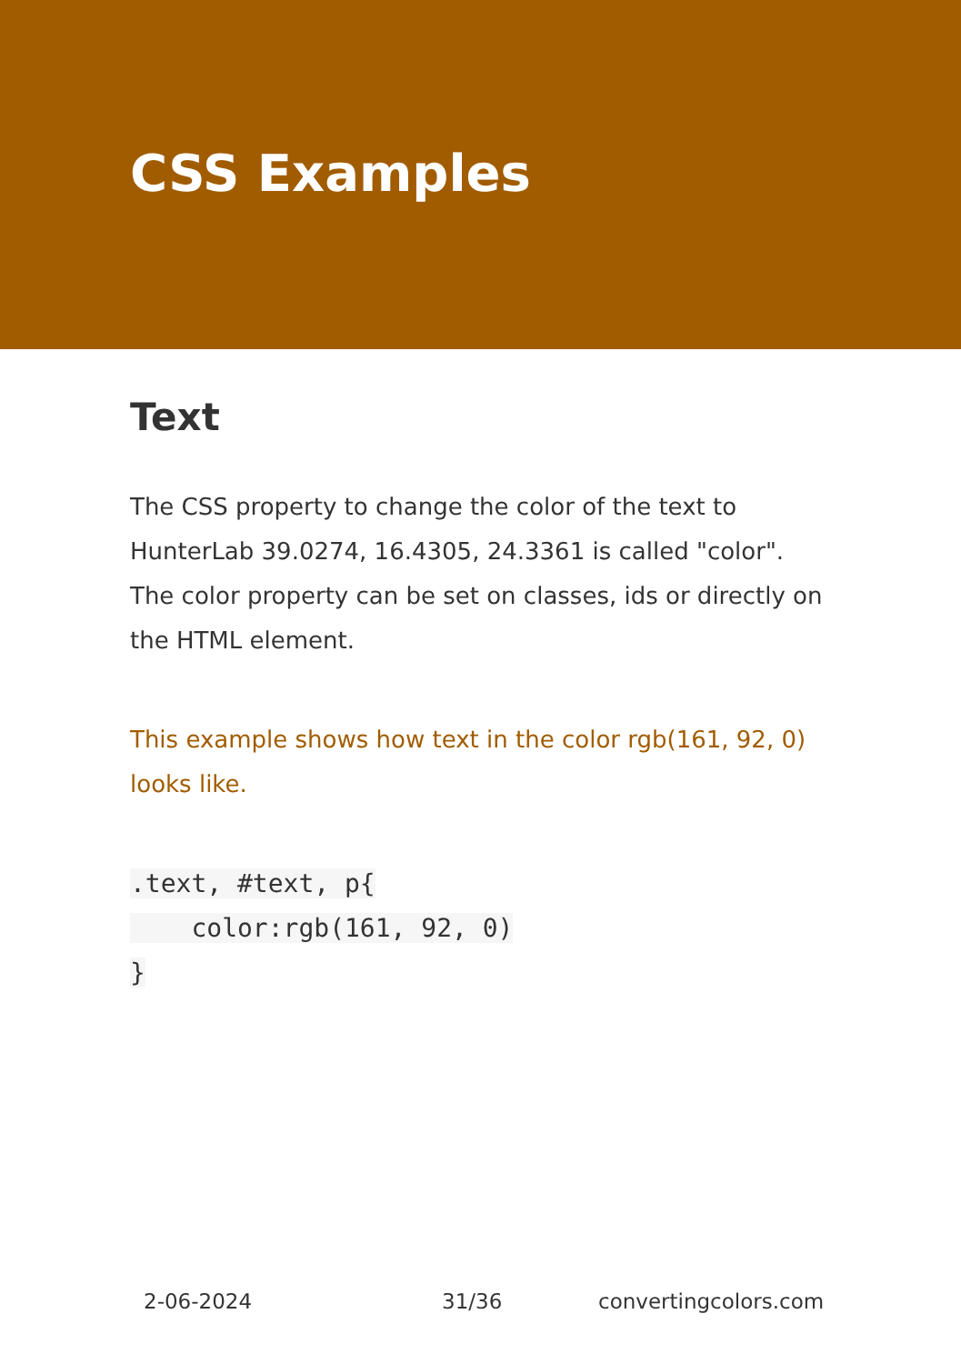CSS Examples
Text
The CSS property to change the color of the text to HunterLab 39.0274, 16.4305, 24.3361 is called "color". The color property can be set on classes, ids or directly on the HTML element.
This example shows how text in the color rgb(161, 92, 0) looks like.
.text, #text, p{
    color:rgb(161, 92, 0)
}
2-06-2024 31/36 convertingcolors.com